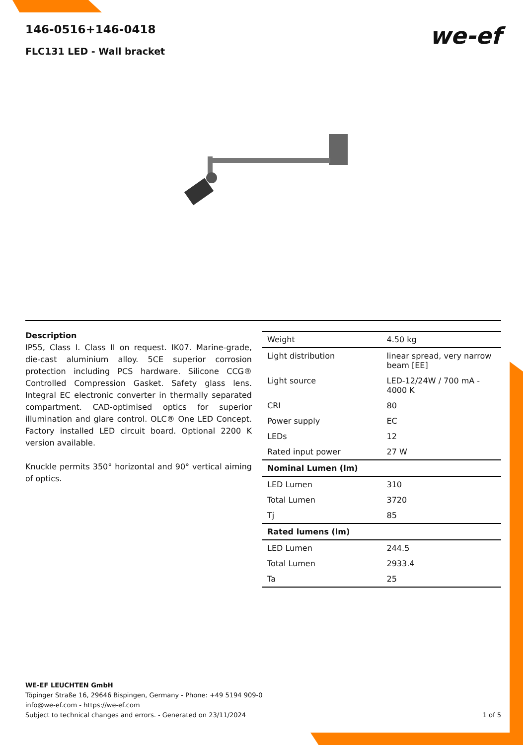146-0516+146-0418
FLC131 LED - Wall bracket
we-ef
Description
IP55, Class I. Class II on request. IK07. Marine-grade, die-cast aluminium alloy. 5CE superior corrosion protection including PCS hardware. Silicone CCG® Controlled Compression Gasket. Safety glass lens. Integral EC electronic converter in thermally separated compartment. CAD-optimised optics for superior illumination and glare control. OLC® One LED Concept. Factory installed LED circuit board. Optional 2200 K version available.
Knuckle permits 350° horizontal and 90° vertical aiming of optics.
| Weight | 4.50 kg |
| Light distribution | linear spread, very narrow beam [EE] |
| Light source | LED-12/24W / 700 mA - 4000 K |
| CRI | 80 |
| Power supply | EC |
| LEDs | 12 |
| Rated input power | 27 W |
| Nominal Lumen (lm) | |
| LED Lumen | 310 |
| Total Lumen | 3720 |
| Tj | 85 |
| Rated lumens (lm) | |
| LED Lumen | 244.5 |
| Total Lumen | 2933.4 |
| Ta | 25 |
WE-EF LEUCHTEN GmbH
Töpinger Straße 16, 29646 Bispingen, Germany - Phone: +49 5194 909-0
info@we-ef.com - https://we-ef.com
Subject to technical changes and errors. - Generated on 23/11/2024 1 of 5